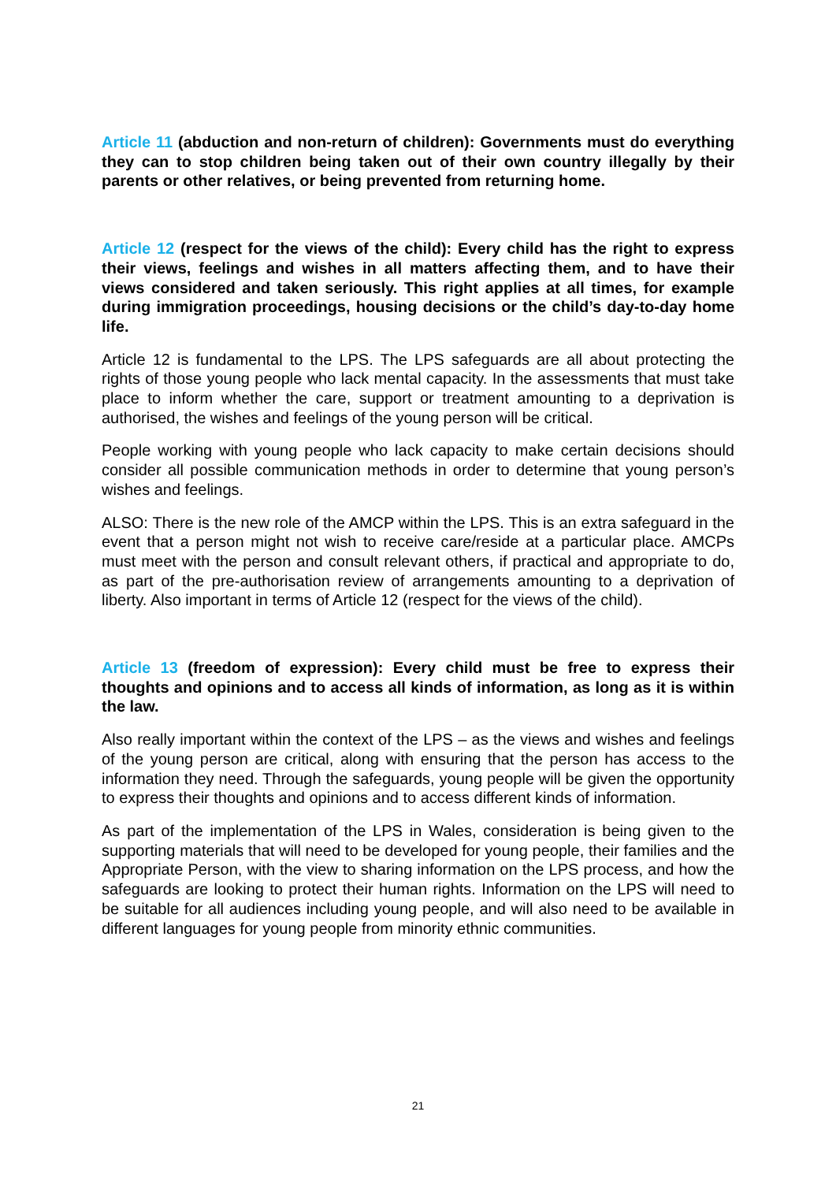Article 11 (abduction and non-return of children): Governments must do everything they can to stop children being taken out of their own country illegally by their parents or other relatives, or being prevented from returning home.
Article 12 (respect for the views of the child): Every child has the right to express their views, feelings and wishes in all matters affecting them, and to have their views considered and taken seriously. This right applies at all times, for example during immigration proceedings, housing decisions or the child’s day-to-day home life.
Article 12 is fundamental to the LPS. The LPS safeguards are all about protecting the rights of those young people who lack mental capacity. In the assessments that must take place to inform whether the care, support or treatment amounting to a deprivation is authorised, the wishes and feelings of the young person will be critical.
People working with young people who lack capacity to make certain decisions should consider all possible communication methods in order to determine that young person’s wishes and feelings.
ALSO: There is the new role of the AMCP within the LPS. This is an extra safeguard in the event that a person might not wish to receive care/reside at a particular place. AMCPs must meet with the person and consult relevant others, if practical and appropriate to do, as part of the pre-authorisation review of arrangements amounting to a deprivation of liberty. Also important in terms of Article 12 (respect for the views of the child).
Article 13 (freedom of expression): Every child must be free to express their thoughts and opinions and to access all kinds of information, as long as it is within the law.
Also really important within the context of the LPS – as the views and wishes and feelings of the young person are critical, along with ensuring that the person has access to the information they need. Through the safeguards, young people will be given the opportunity to express their thoughts and opinions and to access different kinds of information.
As part of the implementation of the LPS in Wales, consideration is being given to the supporting materials that will need to be developed for young people, their families and the Appropriate Person, with the view to sharing information on the LPS process, and how the safeguards are looking to protect their human rights. Information on the LPS will need to be suitable for all audiences including young people, and will also need to be available in different languages for young people from minority ethnic communities.
21